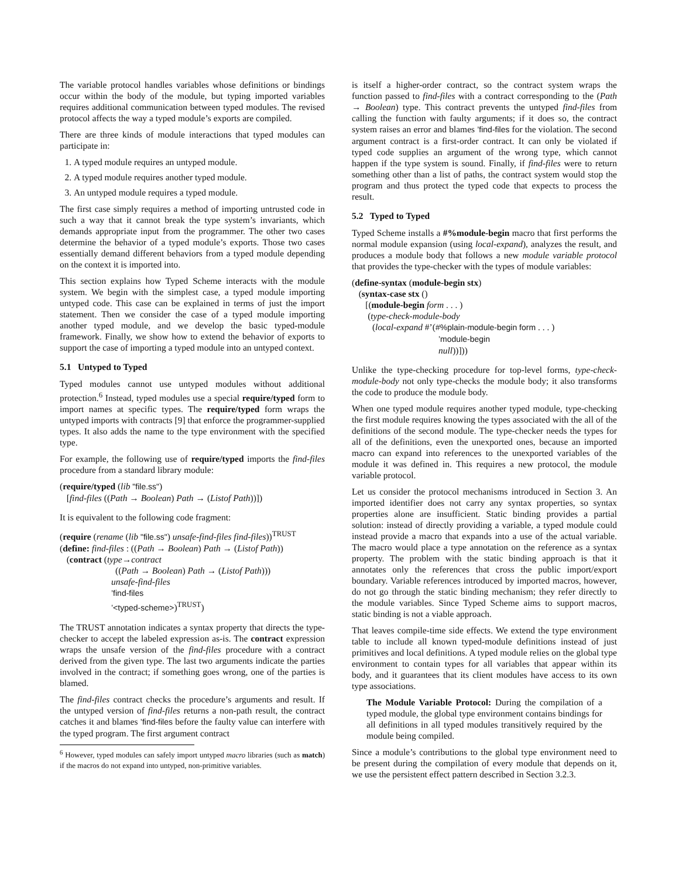The variable protocol handles variables whose definitions or bindings occur within the body of the module, but typing imported variables requires additional communication between typed modules. The revised protocol affects the way a typed module’s exports are compiled.
There are three kinds of module interactions that typed modules can participate in:
1. A typed module requires an untyped module.
2. A typed module requires another typed module.
3. An untyped module requires a typed module.
The first case simply requires a method of importing untrusted code in such a way that it cannot break the type system’s invariants, which demands appropriate input from the programmer. The other two cases determine the behavior of a typed module’s exports. Those two cases essentially demand different behaviors from a typed module depending on the context it is imported into.
This section explains how Typed Scheme interacts with the module system. We begin with the simplest case, a typed module importing untyped code. This case can be explained in terms of just the import statement. Then we consider the case of a typed module importing another typed module, and we develop the basic typed-module framework. Finally, we show how to extend the behavior of exports to support the case of importing a typed module into an untyped context.
5.1 Untyped to Typed
Typed modules cannot use untyped modules without additional protection.<sup>6</sup> Instead, typed modules use a special require/typed form to import names at specific types. The require/typed form wraps the untyped imports with contracts [9] that enforce the programmer-supplied types. It also adds the name to the type environment with the specified type.
For example, the following use of require/typed imports the find-files procedure from a standard library module:
(require/typed (lib "file.ss")
[find-files ((Path → Boolean) Path → (Listof Path))])
It is equivalent to the following code fragment:
(require (rename (lib "file.ss") unsafe-find-files find-files))<sup>TRUST</sup>
(define: find-files : ((Path → Boolean) Path → (Listof Path))
(contract (type→contract
((Path → Boolean) Path → (Listof Path)))
unsafe-find-files
’find-files
’<typed-scheme>)<sup>TRUST</sup>)
The TRUST annotation indicates a syntax property that directs the type-checker to accept the labeled expression as-is. The contract expression wraps the unsafe version of the find-files procedure with a contract derived from the given type. The last two arguments indicate the parties involved in the contract; if something goes wrong, one of the parties is blamed.
The find-files contract checks the procedure’s arguments and result. If the untyped version of find-files returns a non-path result, the contract catches it and blames ’find-files before the faulty value can interfere with the typed program. The first argument contract
<sup>6</sup> However, typed modules can safely import untyped macro libraries (such as match) if the macros do not expand into untyped, non-primitive variables.
is itself a higher-order contract, so the contract system wraps the function passed to find-files with a contract corresponding to the (Path → Boolean) type. This contract prevents the untyped find-files from calling the function with faulty arguments; if it does so, the contract system raises an error and blames ’find-files for the violation. The second argument contract is a first-order contract. It can only be violated if typed code supplies an argument of the wrong type, which cannot happen if the type system is sound. Finally, if find-files were to return something other than a list of paths, the contract system would stop the program and thus protect the typed code that expects to process the result.
5.2 Typed to Typed
Typed Scheme installs a #%module-begin macro that first performs the normal module expansion (using local-expand), analyzes the result, and produces a module body that follows a new module variable protocol that provides the type-checker with the types of module variables:
(define-syntax (module-begin stx)
(syntax-case stx ()
[(module-begin form . . . )
(type-check-module-body
(local-expand #’(#%plain-module-begin form . . . )
’module-begin
null))]))
Unlike the type-checking procedure for top-level forms, type-check-module-body not only type-checks the module body; it also transforms the code to produce the module body.
When one typed module requires another typed module, type-checking the first module requires knowing the types associated with the all of the definitions of the second module. The type-checker needs the types for all of the definitions, even the unexported ones, because an imported macro can expand into references to the unexported variables of the module it was defined in. This requires a new protocol, the module variable protocol.
Let us consider the protocol mechanisms introduced in Section 3. An imported identifier does not carry any syntax properties, so syntax properties alone are insufficient. Static binding provides a partial solution: instead of directly providing a variable, a typed module could instead provide a macro that expands into a use of the actual variable. The macro would place a type annotation on the reference as a syntax property. The problem with the static binding approach is that it annotates only the references that cross the public import/export boundary. Variable references introduced by imported macros, however, do not go through the static binding mechanism; they refer directly to the module variables. Since Typed Scheme aims to support macros, static binding is not a viable approach.
That leaves compile-time side effects. We extend the type environment table to include all known typed-module definitions instead of just primitives and local definitions. A typed module relies on the global type environment to contain types for all variables that appear within its body, and it guarantees that its client modules have access to its own type associations.
The Module Variable Protocol: During the compilation of a typed module, the global type environment contains bindings for all definitions in all typed modules transitively required by the module being compiled.
Since a module’s contributions to the global type environment need to be present during the compilation of every module that depends on it, we use the persistent effect pattern described in Section 3.2.3.